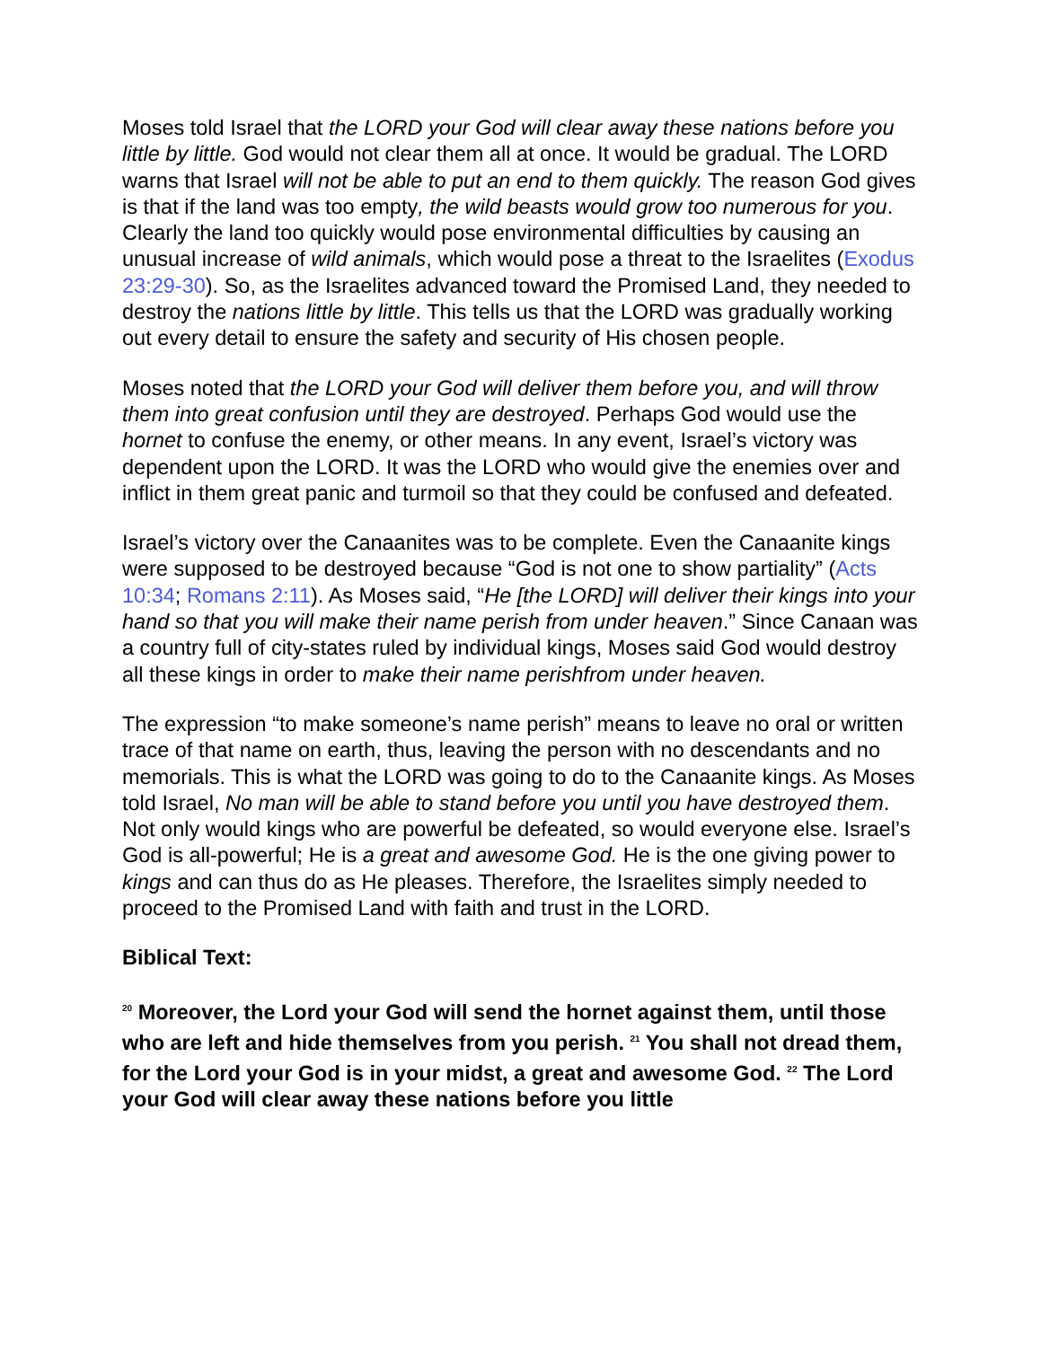Moses told Israel that the LORD your God will clear away these nations before you little by little. God would not clear them all at once. It would be gradual. The LORD warns that Israel will not be able to put an end to them quickly. The reason God gives is that if the land was too empty, the wild beasts would grow too numerous for you. Clearly the land too quickly would pose environmental difficulties by causing an unusual increase of wild animals, which would pose a threat to the Israelites (Exodus 23:29-30). So, as the Israelites advanced toward the Promised Land, they needed to destroy the nations little by little. This tells us that the LORD was gradually working out every detail to ensure the safety and security of His chosen people.
Moses noted that the LORD your God will deliver them before you, and will throw them into great confusion until they are destroyed. Perhaps God would use the hornet to confuse the enemy, or other means. In any event, Israel’s victory was dependent upon the LORD. It was the LORD who would give the enemies over and inflict in them great panic and turmoil so that they could be confused and defeated.
Israel’s victory over the Canaanites was to be complete. Even the Canaanite kings were supposed to be destroyed because “God is not one to show partiality” (Acts 10:34; Romans 2:11). As Moses said, “He [the LORD] will deliver their kings into your hand so that you will make their name perish from under heaven.” Since Canaan was a country full of city-states ruled by individual kings, Moses said God would destroy all these kings in order to make their name perishfrom under heaven.
The expression “to make someone’s name perish” means to leave no oral or written trace of that name on earth, thus, leaving the person with no descendants and no memorials. This is what the LORD was going to do to the Canaanite kings. As Moses told Israel, No man will be able to stand before you until you have destroyed them. Not only would kings who are powerful be defeated, so would everyone else. Israel’s God is all-powerful; He is a great and awesome God. He is the one giving power to kings and can thus do as He pleases. Therefore, the Israelites simply needed to proceed to the Promised Land with faith and trust in the LORD.
Biblical Text:
<sup>20</sup> Moreover, the Lord your God will send the hornet against them, until those who are left and hide themselves from you perish. <sup>21</sup> You shall not dread them, for the Lord your God is in your midst, a great and awesome God. <sup>22</sup> The Lord your God will clear away these nations before you little